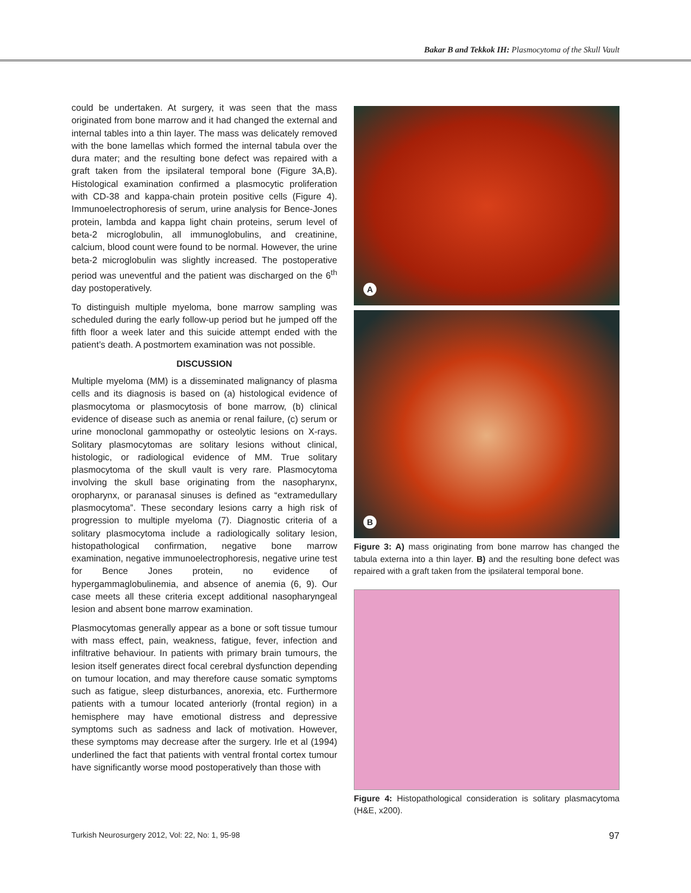Bakar B and Tekkok IH: Plasmocytoma of the Skull Vault
could be undertaken. At surgery, it was seen that the mass originated from bone marrow and it had changed the external and internal tables into a thin layer. The mass was delicately removed with the bone lamellas which formed the internal tabula over the dura mater; and the resulting bone defect was repaired with a graft taken from the ipsilateral temporal bone (Figure 3A,B). Histological examination confirmed a plasmocytic proliferation with CD-38 and kappa-chain protein positive cells (Figure 4). Immunoelectrophoresis of serum, urine analysis for Bence-Jones protein, lambda and kappa light chain proteins, serum level of beta-2 microglobulin, all immunoglobulins, and creatinine, calcium, blood count were found to be normal. However, the urine beta-2 microglobulin was slightly increased. The postoperative period was uneventful and the patient was discharged on the 6<sup>th</sup> day postoperatively.
To distinguish multiple myeloma, bone marrow sampling was scheduled during the early follow-up period but he jumped off the fifth floor a week later and this suicide attempt ended with the patient’s death. A postmortem examination was not possible.
DISCUSSION
Multiple myeloma (MM) is a disseminated malignancy of plasma cells and its diagnosis is based on (a) histological evidence of plasmocytoma or plasmocytosis of bone marrow, (b) clinical evidence of disease such as anemia or renal failure, (c) serum or urine monoclonal gammopathy or osteolytic lesions on X-rays. Solitary plasmocytomas are solitary lesions without clinical, histologic, or radiological evidence of MM. True solitary plasmocytoma of the skull vault is very rare. Plasmocytoma involving the skull base originating from the nasopharynx, oropharynx, or paranasal sinuses is defined as “extramedullary plasmocytoma”. These secondary lesions carry a high risk of progression to multiple myeloma (7). Diagnostic criteria of a solitary plasmocytoma include a radiologically solitary lesion, histopathological confirmation, negative bone marrow examination, negative immunoelectrophoresis, negative urine test for Bence Jones protein, no evidence of hypergammaglobulinemia, and absence of anemia (6, 9). Our case meets all these criteria except additional nasopharyngeal lesion and absent bone marrow examination.
Plasmocytomas generally appear as a bone or soft tissue tumour with mass effect, pain, weakness, fatigue, fever, infection and infiltrative behaviour. In patients with primary brain tumours, the lesion itself generates direct focal cerebral dysfunction depending on tumour location, and may therefore cause somatic symptoms such as fatigue, sleep disturbances, anorexia, etc. Furthermore patients with a tumour located anteriorly (frontal region) in a hemisphere may have emotional distress and depressive symptoms such as sadness and lack of motivation. However, these symptoms may decrease after the surgery. Irle et al (1994) underlined the fact that patients with ventral frontal cortex tumour have significantly worse mood postoperatively than those with
A
B
Figure 3: A) mass originating from bone marrow has changed the tabula externa into a thin layer. B) and the resulting bone defect was repaired with a graft taken from the ipsilateral temporal bone.
Figure 4: Histopathological consideration is solitary plasmacytoma (H&E, x200).
Turkish Neurosurgery 2012, Vol: 22, No: 1, 95-98 97